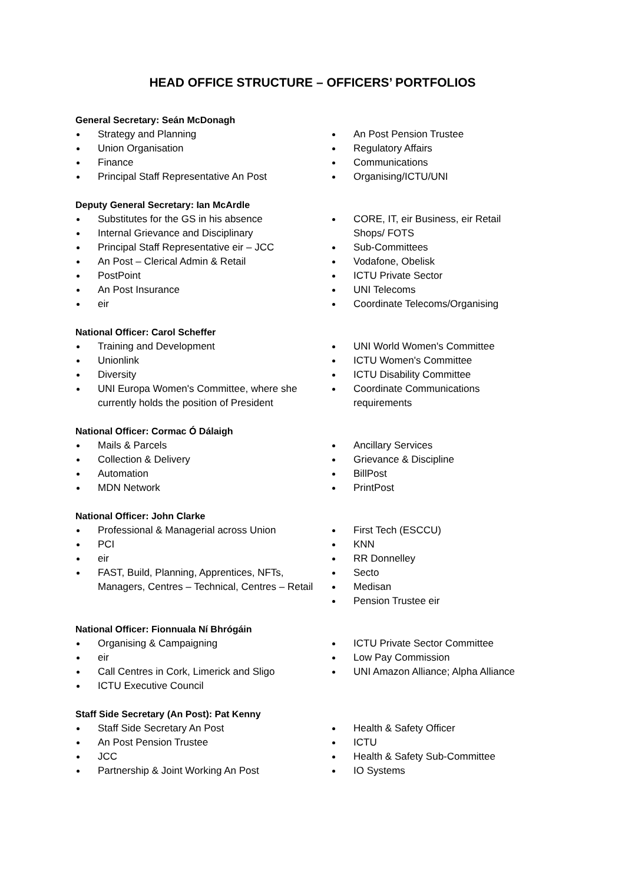HEAD OFFICE STRUCTURE – OFFICERS’ PORTFOLIOS
General Secretary: Seán McDonagh
Strategy and Planning
Union Organisation
Finance
Principal Staff Representative An Post
An Post Pension Trustee
Regulatory Affairs
Communications
Organising/ICTU/UNI
Deputy General Secretary: Ian McArdle
Substitutes for the GS in his absence
Internal Grievance and Disciplinary
Principal Staff Representative eir – JCC
An Post – Clerical Admin & Retail
PostPoint
An Post Insurance
eir
CORE, IT, eir Business, eir Retail Shops/ FOTS
Sub-Committees
Vodafone, Obelisk
ICTU Private Sector
UNI Telecoms
Coordinate Telecoms/Organising
National Officer: Carol Scheffer
Training and Development
Unionlink
Diversity
UNI Europa Women's Committee, where she currently holds the position of President
UNI World Women's Committee
ICTU Women's Committee
ICTU Disability Committee
Coordinate Communications requirements
National Officer: Cormac Ó Dálaigh
Mails & Parcels
Collection & Delivery
Automation
MDN Network
Ancillary Services
Grievance & Discipline
BillPost
PrintPost
National Officer: John Clarke
Professional & Managerial across Union
PCI
eir
FAST, Build, Planning, Apprentices, NFTs, Managers, Centres – Technical, Centres – Retail
First Tech (ESCCU)
KNN
RR Donnelley
Secto
Medisan
Pension Trustee eir
National Officer: Fionnuala Ní Bhrógáin
Organising & Campaigning
eir
Call Centres in Cork, Limerick and Sligo
ICTU Executive Council
ICTU Private Sector Committee
Low Pay Commission
UNI Amazon Alliance; Alpha Alliance
Staff Side Secretary (An Post): Pat Kenny
Staff Side Secretary An Post
An Post Pension Trustee
JCC
Partnership & Joint Working An Post
Health & Safety Officer
ICTU
Health & Safety Sub-Committee
IO Systems